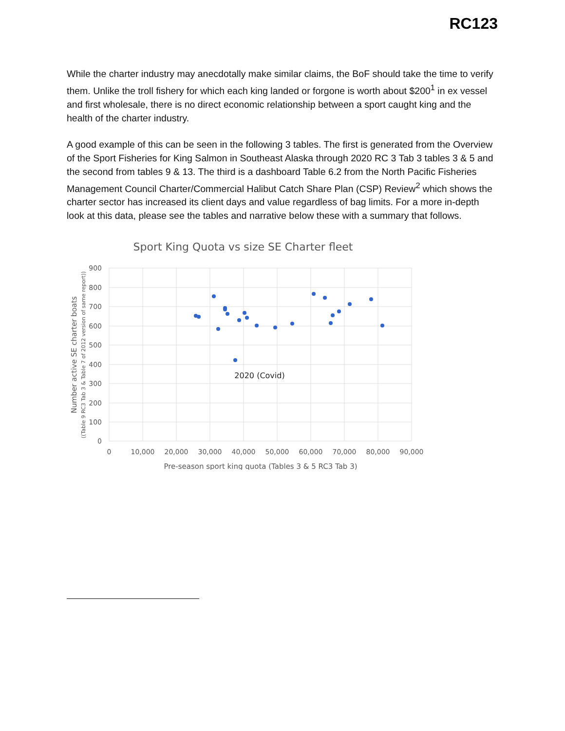RC123
While the charter industry may anecdotally make similar claims, the BoF should take the time to verify them. Unlike the troll fishery for which each king landed or forgone is worth about $200<sup>1</sup> in ex vessel and first wholesale, there is no direct economic relationship between a sport caught king and the health of the charter industry.
A good example of this can be seen in the following 3 tables. The first is generated from the Overview of the Sport Fisheries for King Salmon in Southeast Alaska through 2020 RC 3 Tab 3 tables 3 & 5 and the second from tables 9 & 13. The third is a dashboard Table 6.2 from the North Pacific Fisheries Management Council Charter/Commercial Halibut Catch Share Plan (CSP) Review<sup>2</sup> which shows the charter sector has increased its client days and value regardless of bag limits. For a more in-depth look at this data, please see the tables and narrative below these with a summary that follows.
Sport King Quota vs size SE Charter fleet
900
800
700
600
500
400
300
200
100
0
0
10,000
20,000
30,000
40,000
50,000
60,000
70,000
80,000
90,000
Pre-season sport king quota (Tables 3 & 5 RC3 Tab 3)
Number active SE charter boats
((Table 9 RC3 Tab 3 & Table 7 of 2012 version of same report))
2020 (Covid)